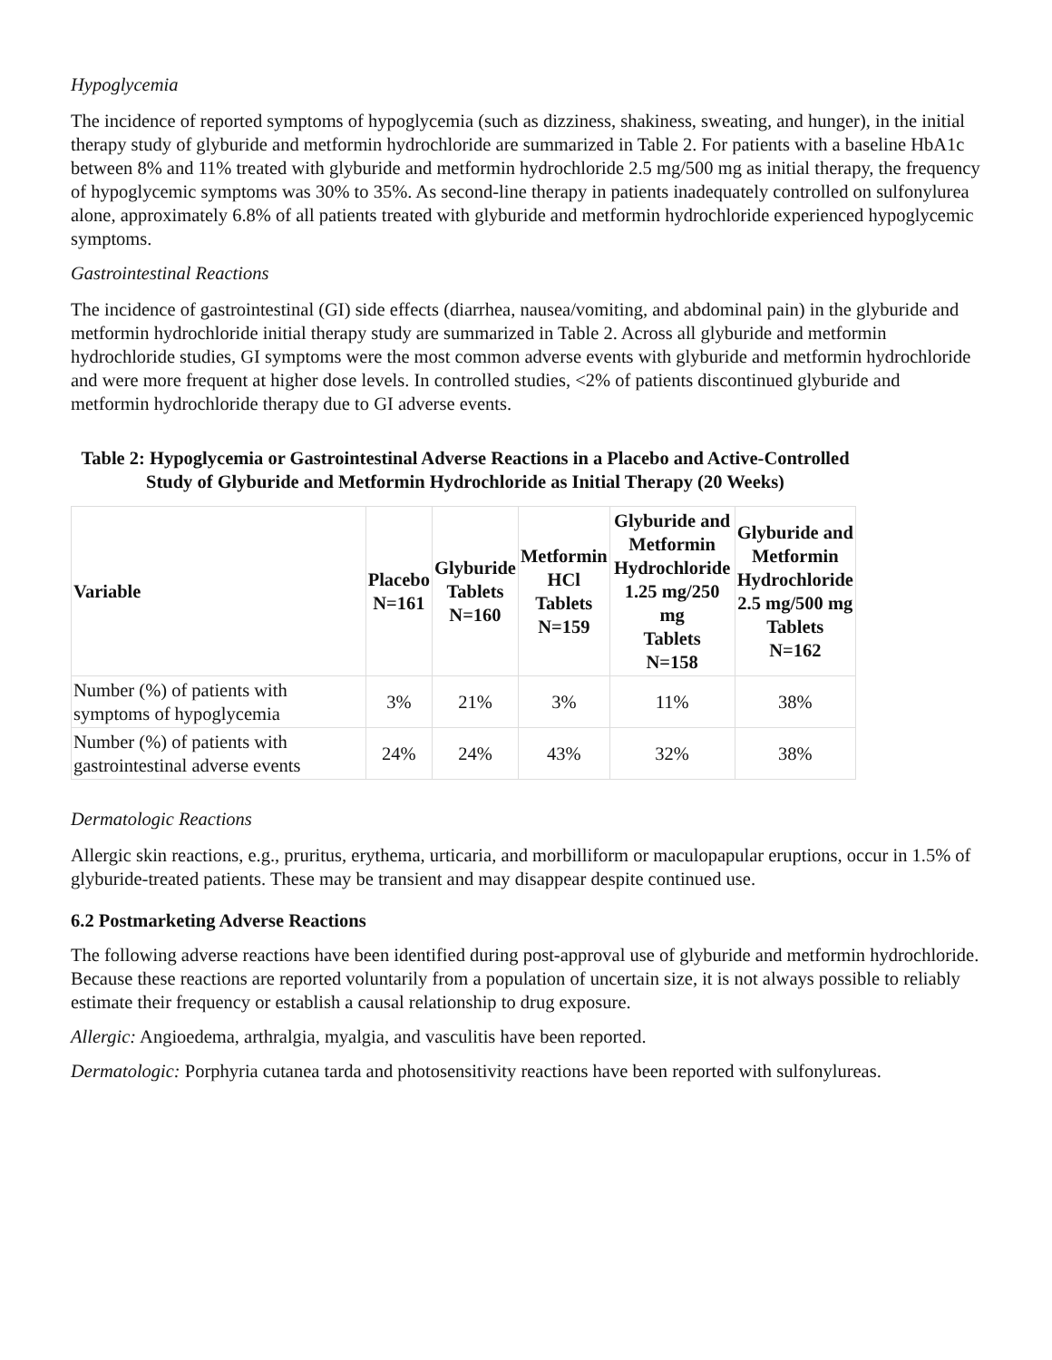Hypoglycemia
The incidence of reported symptoms of hypoglycemia (such as dizziness, shakiness, sweating, and hunger), in the initial therapy study of glyburide and metformin hydrochloride are summarized in Table 2. For patients with a baseline HbA1c between 8% and 11% treated with glyburide and metformin hydrochloride 2.5 mg/500 mg as initial therapy, the frequency of hypoglycemic symptoms was 30% to 35%. As second-line therapy in patients inadequately controlled on sulfonylurea alone, approximately 6.8% of all patients treated with glyburide and metformin hydrochloride experienced hypoglycemic symptoms.
Gastrointestinal Reactions
The incidence of gastrointestinal (GI) side effects (diarrhea, nausea/vomiting, and abdominal pain) in the glyburide and metformin hydrochloride initial therapy study are summarized in Table 2. Across all glyburide and metformin hydrochloride studies, GI symptoms were the most common adverse events with glyburide and metformin hydrochloride and were more frequent at higher dose levels. In controlled studies, <2% of patients discontinued glyburide and metformin hydrochloride therapy due to GI adverse events.
Table 2: Hypoglycemia or Gastrointestinal Adverse Reactions in a Placebo and Active-Controlled Study of Glyburide and Metformin Hydrochloride as Initial Therapy (20 Weeks)
| Variable | Placebo N=161 | Glyburide Tablets N=160 | Metformin HCl Tablets N=159 | Glyburide and Metformin Hydrochloride 1.25 mg/250 mg Tablets N=158 | Glyburide and Metformin Hydrochloride 2.5 mg/500 mg Tablets N=162 |
| --- | --- | --- | --- | --- | --- |
| Number (%) of patients with symptoms of hypoglycemia | 3% | 21% | 3% | 11% | 38% |
| Number (%) of patients with gastrointestinal adverse events | 24% | 24% | 43% | 32% | 38% |
Dermatologic Reactions
Allergic skin reactions, e.g., pruritus, erythema, urticaria, and morbilliform or maculopapular eruptions, occur in 1.5% of glyburide-treated patients. These may be transient and may disappear despite continued use.
6.2 Postmarketing Adverse Reactions
The following adverse reactions have been identified during post-approval use of glyburide and metformin hydrochloride. Because these reactions are reported voluntarily from a population of uncertain size, it is not always possible to reliably estimate their frequency or establish a causal relationship to drug exposure.
Allergic: Angioedema, arthralgia, myalgia, and vasculitis have been reported.
Dermatologic: Porphyria cutanea tarda and photosensitivity reactions have been reported with sulfonylureas.